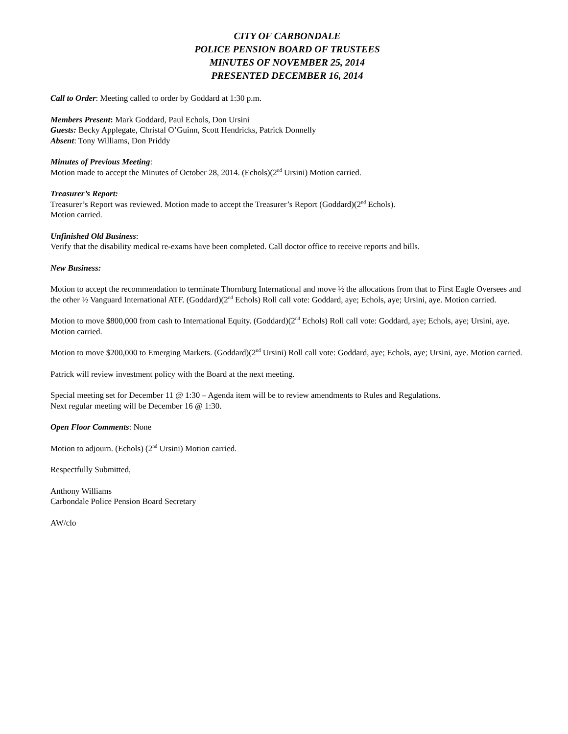CITY OF CARBONDALE
POLICE PENSION BOARD OF TRUSTEES
MINUTES OF NOVEMBER 25, 2014
PRESENTED DECEMBER 16, 2014
Call to Order: Meeting called to order by Goddard at 1:30 p.m.
Members Present: Mark Goddard, Paul Echols, Don Ursini
Guests: Becky Applegate, Christal O’Guinn, Scott Hendricks, Patrick Donnelly
Absent: Tony Williams, Don Priddy
Minutes of Previous Meeting:
Motion made to accept the Minutes of October 28, 2014. (Echols)(2<sup>nd</sup> Ursini) Motion carried.
Treasurer’s Report:
Treasurer’s Report was reviewed. Motion made to accept the Treasurer’s Report (Goddard)(2<sup>nd</sup> Echols).
Motion carried.
Unfinished Old Business:
Verify that the disability medical re-exams have been completed. Call doctor office to receive reports and bills.
New Business:
Motion to accept the recommendation to terminate Thornburg International and move ½ the allocations from that to First Eagle Oversees and the other ½ Vanguard International ATF. (Goddard)(2<sup>nd</sup> Echols) Roll call vote: Goddard, aye; Echols, aye; Ursini, aye. Motion carried.
Motion to move $800,000 from cash to International Equity. (Goddard)(2<sup>nd</sup> Echols) Roll call vote: Goddard, aye; Echols, aye; Ursini, aye. Motion carried.
Motion to move $200,000 to Emerging Markets. (Goddard)(2<sup>nd</sup> Ursini) Roll call vote: Goddard, aye; Echols, aye; Ursini, aye. Motion carried.
Patrick will review investment policy with the Board at the next meeting.
Special meeting set for December 11 @ 1:30 – Agenda item will be to review amendments to Rules and Regulations.
Next regular meeting will be December 16 @ 1:30.
Open Floor Comments: None
Motion to adjourn. (Echols) (2<sup>nd</sup> Ursini) Motion carried.
Respectfully Submitted,
Anthony Williams
Carbondale Police Pension Board Secretary
AW/clo